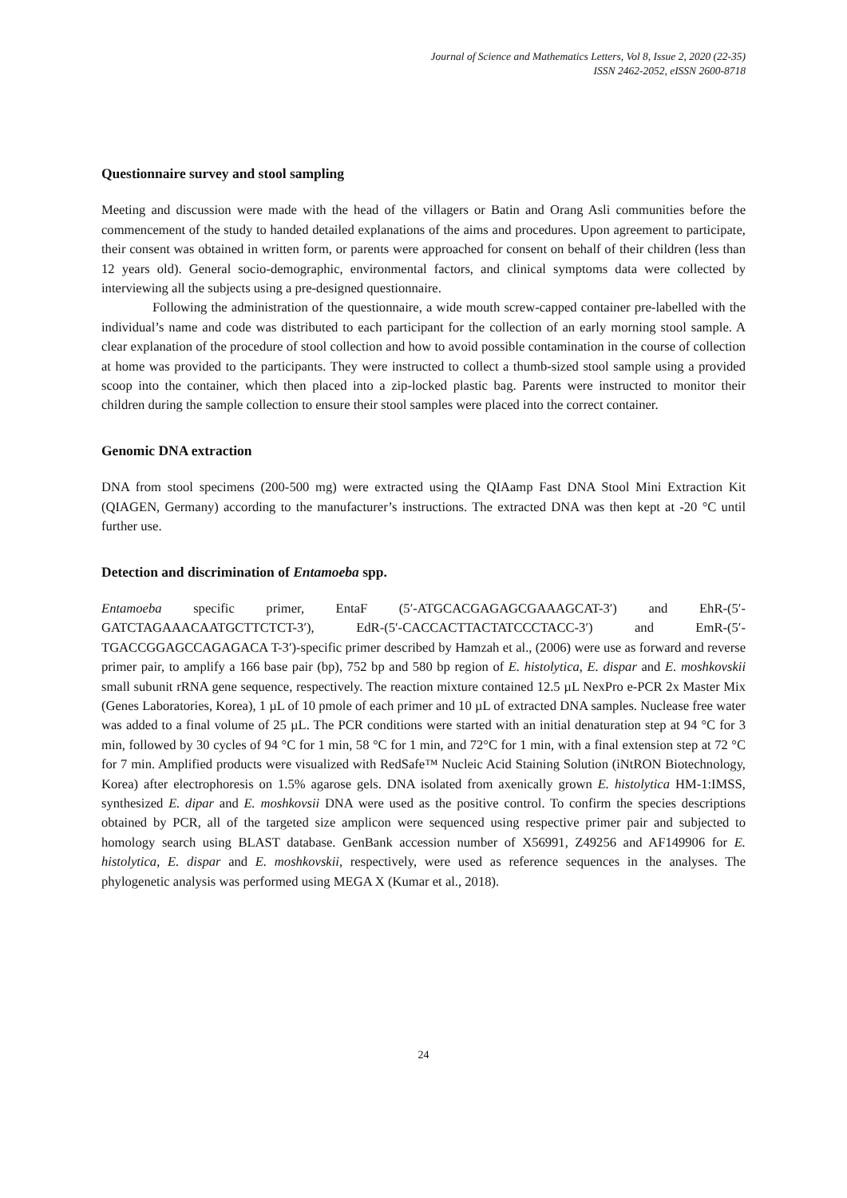Journal of Science and Mathematics Letters, Vol 8, Issue 2, 2020 (22-35)
ISSN 2462-2052, eISSN 2600-8718
Questionnaire survey and stool sampling
Meeting and discussion were made with the head of the villagers or Batin and Orang Asli communities before the commencement of the study to handed detailed explanations of the aims and procedures. Upon agreement to participate, their consent was obtained in written form, or parents were approached for consent on behalf of their children (less than 12 years old). General socio-demographic, environmental factors, and clinical symptoms data were collected by interviewing all the subjects using a pre-designed questionnaire.
Following the administration of the questionnaire, a wide mouth screw-capped container pre-labelled with the individual’s name and code was distributed to each participant for the collection of an early morning stool sample. A clear explanation of the procedure of stool collection and how to avoid possible contamination in the course of collection at home was provided to the participants. They were instructed to collect a thumb-sized stool sample using a provided scoop into the container, which then placed into a zip-locked plastic bag. Parents were instructed to monitor their children during the sample collection to ensure their stool samples were placed into the correct container.
Genomic DNA extraction
DNA from stool specimens (200-500 mg) were extracted using the QIAamp Fast DNA Stool Mini Extraction Kit (QIAGEN, Germany) according to the manufacturer’s instructions. The extracted DNA was then kept at -20 °C until further use.
Detection and discrimination of Entamoeba spp.
Entamoeba specific primer, EntaF (5′-ATGCACGAGAGCGAAAGCAT-3′) and EhR-(5′-GATCTAGAAACAATGCTTCTCT-3′), EdR-(5′-CACCACTTACTATCCCTACC-3′) and EmR-(5′-TGACCGGAGCCAGAGACA T-3′)-specific primer described by Hamzah et al., (2006) were use as forward and reverse primer pair, to amplify a 166 base pair (bp), 752 bp and 580 bp region of E. histolytica, E. dispar and E. moshkovskii small subunit rRNA gene sequence, respectively. The reaction mixture contained 12.5 µL NexPro e-PCR 2x Master Mix (Genes Laboratories, Korea), 1 µL of 10 pmole of each primer and 10 µL of extracted DNA samples. Nuclease free water was added to a final volume of 25 µL. The PCR conditions were started with an initial denaturation step at 94 °C for 3 min, followed by 30 cycles of 94 °C for 1 min, 58 °C for 1 min, and 72°C for 1 min, with a final extension step at 72 °C for 7 min. Amplified products were visualized with RedSafe™ Nucleic Acid Staining Solution (iNtRON Biotechnology, Korea) after electrophoresis on 1.5% agarose gels. DNA isolated from axenically grown E. histolytica HM-1:IMSS, synthesized E. dipar and E. moshkovsii DNA were used as the positive control. To confirm the species descriptions obtained by PCR, all of the targeted size amplicon were sequenced using respective primer pair and subjected to homology search using BLAST database. GenBank accession number of X56991, Z49256 and AF149906 for E. histolytica, E. dispar and E. moshkovskii, respectively, were used as reference sequences in the analyses. The phylogenetic analysis was performed using MEGA X (Kumar et al., 2018).
24